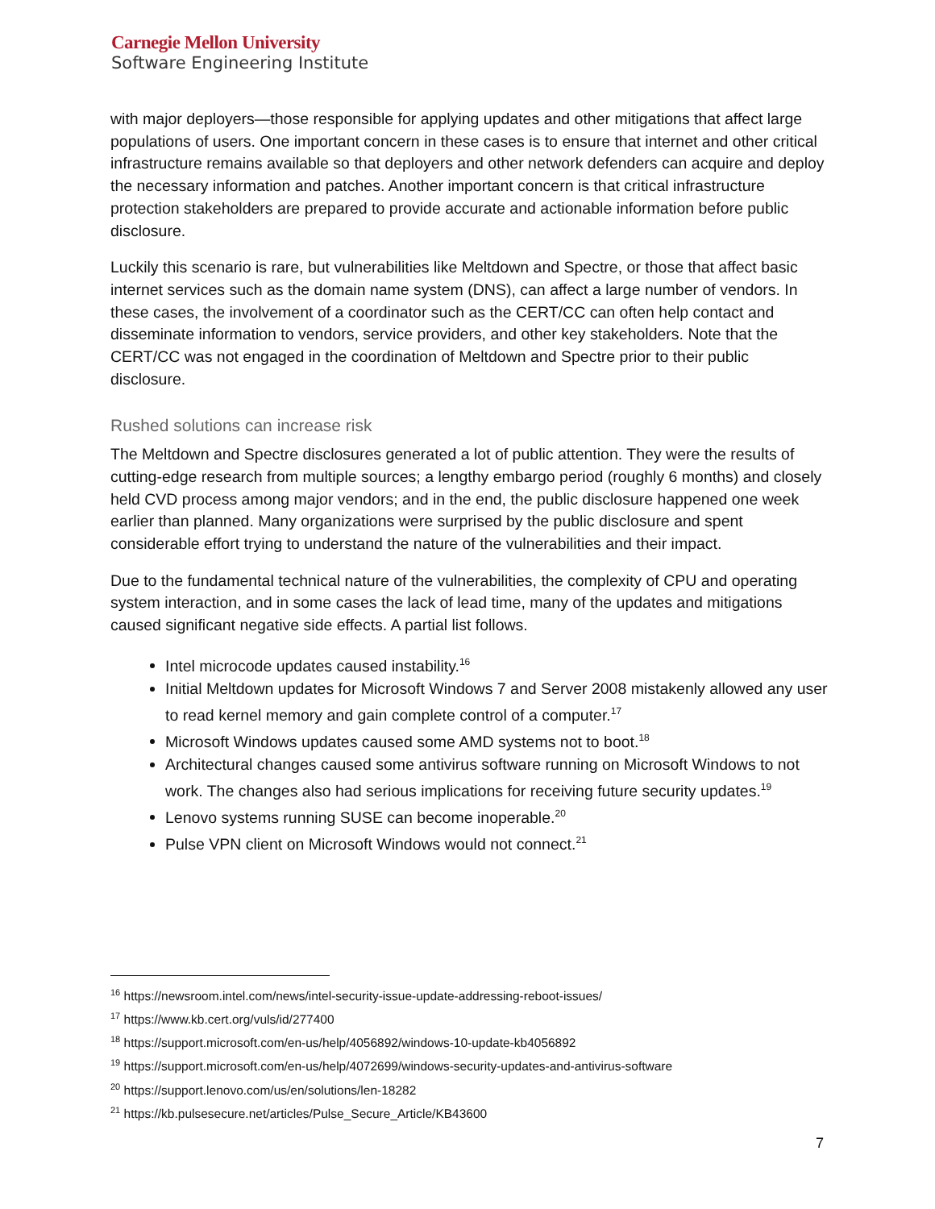Carnegie Mellon University
Software Engineering Institute
with major deployers—those responsible for applying updates and other mitigations that affect large populations of users. One important concern in these cases is to ensure that internet and other critical infrastructure remains available so that deployers and other network defenders can acquire and deploy the necessary information and patches. Another important concern is that critical infrastructure protection stakeholders are prepared to provide accurate and actionable information before public disclosure.
Luckily this scenario is rare, but vulnerabilities like Meltdown and Spectre, or those that affect basic internet services such as the domain name system (DNS), can affect a large number of vendors. In these cases, the involvement of a coordinator such as the CERT/CC can often help contact and disseminate information to vendors, service providers, and other key stakeholders. Note that the CERT/CC was not engaged in the coordination of Meltdown and Spectre prior to their public disclosure.
Rushed solutions can increase risk
The Meltdown and Spectre disclosures generated a lot of public attention. They were the results of cutting-edge research from multiple sources; a lengthy embargo period (roughly 6 months) and closely held CVD process among major vendors; and in the end, the public disclosure happened one week earlier than planned. Many organizations were surprised by the public disclosure and spent considerable effort trying to understand the nature of the vulnerabilities and their impact.
Due to the fundamental technical nature of the vulnerabilities, the complexity of CPU and operating system interaction, and in some cases the lack of lead time, many of the updates and mitigations caused significant negative side effects. A partial list follows.
Intel microcode updates caused instability.<sup>16</sup>
Initial Meltdown updates for Microsoft Windows 7 and Server 2008 mistakenly allowed any user to read kernel memory and gain complete control of a computer.<sup>17</sup>
Microsoft Windows updates caused some AMD systems not to boot.<sup>18</sup>
Architectural changes caused some antivirus software running on Microsoft Windows to not work. The changes also had serious implications for receiving future security updates.<sup>19</sup>
Lenovo systems running SUSE can become inoperable.<sup>20</sup>
Pulse VPN client on Microsoft Windows would not connect.<sup>21</sup>
<sup>16</sup> https://newsroom.intel.com/news/intel-security-issue-update-addressing-reboot-issues/
<sup>17</sup> https://www.kb.cert.org/vuls/id/277400
<sup>18</sup> https://support.microsoft.com/en-us/help/4056892/windows-10-update-kb4056892
<sup>19</sup> https://support.microsoft.com/en-us/help/4072699/windows-security-updates-and-antivirus-software
<sup>20</sup> https://support.lenovo.com/us/en/solutions/len-18282
<sup>21</sup> https://kb.pulsesecure.net/articles/Pulse_Secure_Article/KB43600
7